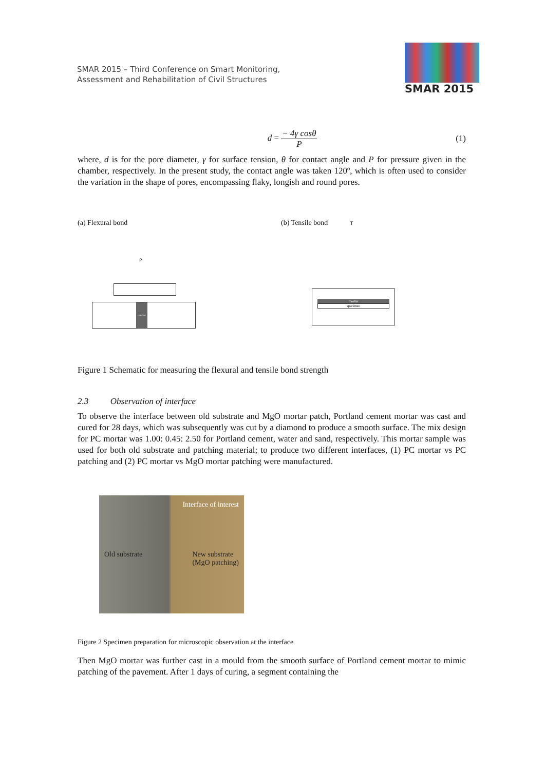SMAR 2015 – Third Conference on Smart Monitoring,
Assessment and Rehabilitation of Civil Structures
SMAR 2015
d = − 4γ cosθ P (1)
where, d is for the pore diameter, γ for surface tension, θ for contact angle and P for pressure given in the chamber, respectively. In the present study, the contact angle was taken 120º, which is often used to consider the variation in the shape of pores, encompassing flaky, longish and round pores.
(a) Flexural bond
P
mortar
(b) Tensile bond T
mortar
specimen
Figure 1 Schematic for measuring the flexural and tensile bond strength
2.3 Observation of interface
To observe the interface between old substrate and MgO mortar patch, Portland cement mortar was cast and cured for 28 days, which was subsequently was cut by a diamond to produce a smooth surface. The mix design for PC mortar was 1.00: 0.45: 2.50 for Portland cement, water and sand, respectively. This mortar sample was used for both old substrate and patching material; to produce two different interfaces, (1) PC mortar vs PC patching and (2) PC mortar vs MgO mortar patching were manufactured.
Interface of interest
Old substrate New substrate
(MgO patching)
Figure 2 Specimen preparation for microscopic observation at the interface
Then MgO mortar was further cast in a mould from the smooth surface of Portland cement mortar to mimic patching of the pavement. After 1 days of curing, a segment containing the